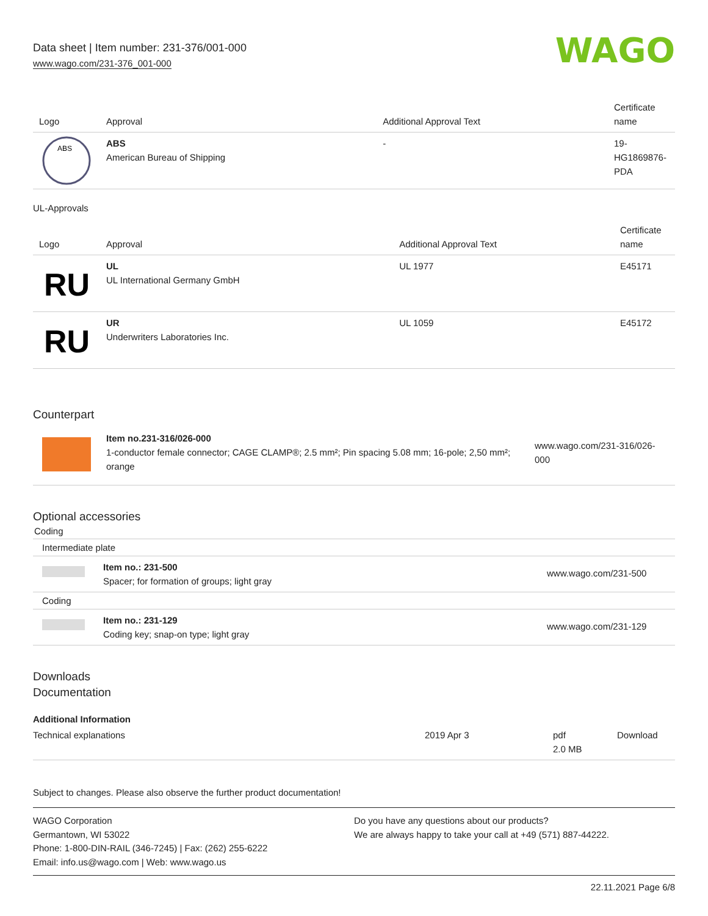Data sheet | Item number: 231-376/001-000
www.wago.com/231-376_001-000
WAGO
| Logo | Approval | Additional Approval Text | Certificate name |
| --- | --- | --- | --- |
| ABS | ABS American Bureau of Shipping | - | 19- HG1869876- PDA |
UL-Approvals
| Logo | Approval | Additional Approval Text | Certificate name |
| --- | --- | --- | --- |
| RU | UL UL International Germany GmbH | UL 1977 | E45171 |
| RU | UR Underwriters Laboratories Inc. | UL 1059 | E45172 |
Counterpart
| | Item no.231-316/026-000 1-conductor female connector; CAGE CLAMP®; 2.5 mm²; Pin spacing 5.08 mm; 16-pole; 2,50 mm²; orange | www.wago.com/231-316/026-000 |
Optional accessories
Coding
| Intermediate plate | | |
| | Item no.: 231-500 Spacer; for formation of groups; light gray | www.wago.com/231-500 |
| Coding | | |
| | Item no.: 231-129 Coding key; snap-on type; light gray | www.wago.com/231-129 |
Downloads
Documentation
Additional Information
| Technical explanations | 2019 Apr 3 | pdf 2.0 MB | Download |
Subject to changes. Please also observe the further product documentation!
WAGO Corporation
Germantown, WI 53022
Phone: 1-800-DIN-RAIL (346-7245) | Fax: (262) 255-6222
Email: info.us@wago.com | Web: www.wago.us
Do you have any questions about our products?
We are always happy to take your call at +49 (571) 887-44222.
22.11.2021 Page 6/8